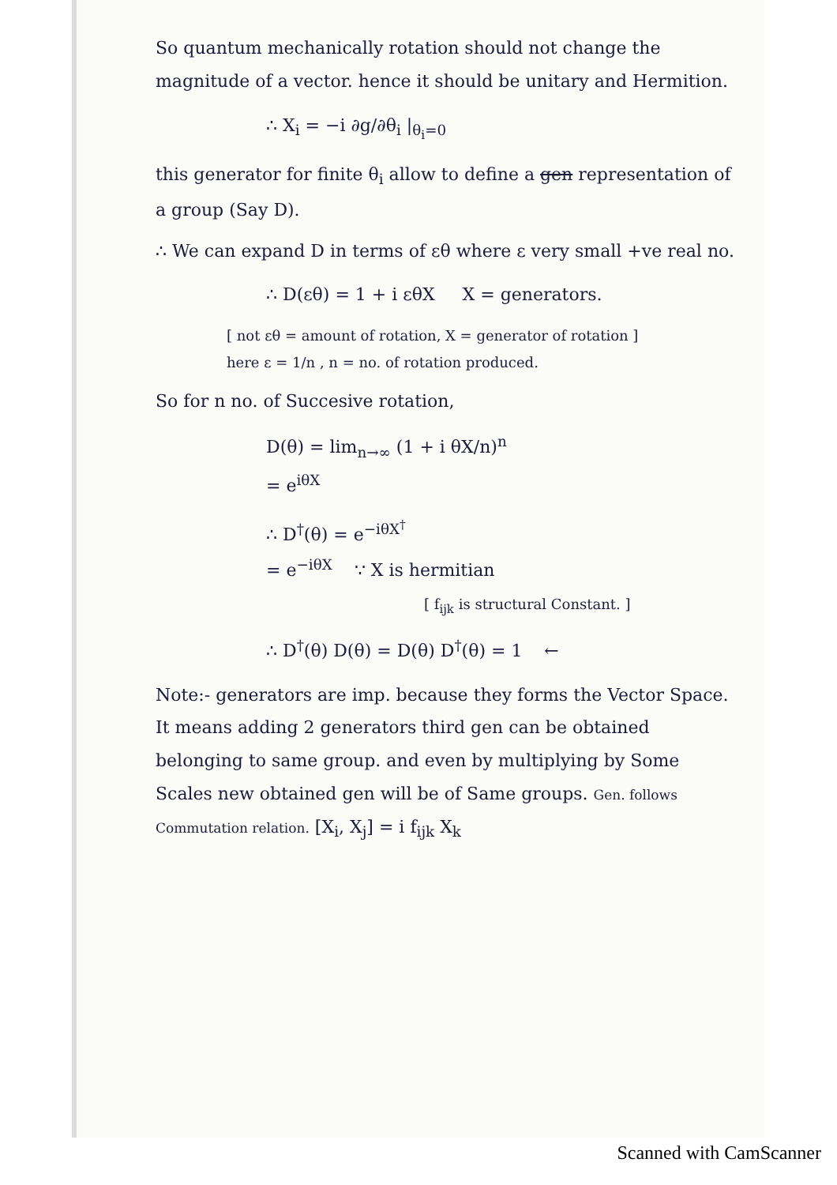So quantum mechanically rotation should not change the magnitude of a vector. hence it should be unitary and Hermition.
∴ X<sub>i</sub> = −i ∂g/∂θ<sub>i</sub> |<sub>θ<sub>i</sub>=0</sub>
this generator for finite θ<sub>i</sub> allow to define a gen representation of a group (Say D).
∴ We can expand D in terms of εθ where ε very small +ve real no.
∴ D(εθ) = 1 + i εθX X = generators.
[ not εθ = amount of rotation, X = generator of rotation ]
here ε = 1/n , n = no. of rotation produced.
So for n no. of Succesive rotation,
D(θ) = lim<sub>n→∞</sub> (1 + i θX/n)<sup>n</sup>
= e<sup>iθX</sup>
∴ D<sup>†</sup>(θ) = e<sup>−iθX<sup>†</sup></sup>
= e<sup>−iθX</sup> ∵ X is hermitian
[ f<sub>ijk</sub> is structural Constant. ]
∴ D<sup>†</sup>(θ) D(θ) = D(θ) D<sup>†</sup>(θ) = 1 ←
Note:- generators are imp. because they forms the Vector Space. It means adding 2 generators third gen can be obtained belonging to same group. and even by multiplying by Some Scales new obtained gen will be of Same groups. Gen. follows Commutation relation. [X<sub>i</sub>, X<sub>j</sub>] = i f<sub>ijk</sub> X<sub>k</sub>
Scanned with CamScanner